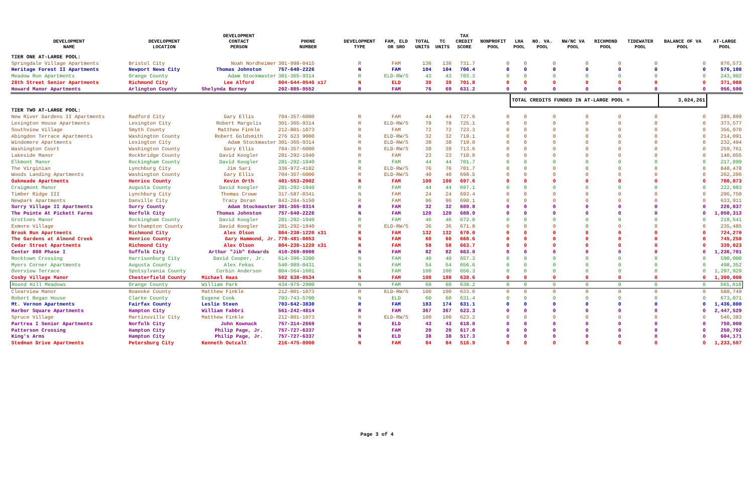| DEVELOPMENT NAME | DEVELOPMENT LOCATION | DEVELOPMENT CONTACT PERSON | PHONE NUMBER | DEVELOPMENT TYPE | FAM, ELD OR SRO | TOTAL UNITS | TC UNITS | TAX CREDIT SCORE | NONPROFIT POOL | LHA POOL | NO. VA. POOL | NW/NC VA POOL | RICHMOND POOL | TIDEWATER POOL | BALANCE OF VA POOL | AT-LARGE POOL |
| --- | --- | --- | --- | --- | --- | --- | --- | --- | --- | --- | --- | --- | --- | --- | --- | --- |
| TIER ONE AT-LARGE POOL: | | | | | | | | | | | | | | | | |
| Springdale Village Apartments | Bristol City | Noah Nordheimer | 301-998-0415 | R | FAM | 136 | 136 | 731.7 | 0 | 0 | 0 | 0 | 0 | 0 | 0 | 876,573 |
| Heritage Forest II Apartments | Newport News City | Thomas Johnston | 757-640-2226 | N | FAM | 104 | 104 | 706.4 | 0 | 0 | 0 | 0 | 0 | 0 | 0 | 576,108 |
| Meadow Run Apartments | Orange County | Adam Stockmaster | 301-365-9314 | R | ELD-RW/S | 43 | 43 | 703.3 | 0 | 0 | 0 | 0 | 0 | 0 | 0 | 243,902 |
| 28th Street Senior Apartments | Richmond City | Lee Alford | 804-644-0546 x17 | N | ELD | 39 | 39 | 701.8 | 0 | 0 | 0 | 0 | 0 | 0 | 0 | 371,088 |
| Howard Manor Apartments | Arlington County | Shelynda Burney | 202-885-9552 | R | FAM | 76 | 69 | 631.2 | 0 | 0 | 0 | 0 | 0 | 0 | 0 | 956,590 |
| | | | | | | | | | | TOTAL CREDITS FUNDED IN AT-LARGE POOL = | | | | | 3,024,261 | |
| TIER TWO AT-LARGE POOL: | | | | | | | | | | | | | | | | |
| New River Gardens II Apartments | Radford City | Gary Ellis | 704-357-6000 | R | FAM | 44 | 44 | 727.6 | 0 | 0 | 0 | 0 | 0 | 0 | 0 | 289,899 |
| Lexington House Apartments | Lexington City | Robert Margolis | 301-365-9314 | R | ELD-RW/S | 78 | 78 | 725.1 | 0 | 0 | 0 | 0 | 0 | 0 | 0 | 373,577 |
| Southview Village | Smyth County | Matthew Finkle | 212-801-1073 | R | FAM | 72 | 72 | 723.3 | 0 | 0 | 0 | 0 | 0 | 0 | 0 | 356,970 |
| Abingdon Terrace Apartments | Washington County | Robert Goldsmith | 276 623 9000 | R | ELD-RW/S | 32 | 32 | 719.1 | 0 | 0 | 0 | 0 | 0 | 0 | 0 | 214,091 |
| Windemere Apartments | Lexington City | Adam Stockmaster | 301-365-9314 | R | ELD-RW/S | 38 | 38 | 719.0 | 0 | 0 | 0 | 0 | 0 | 0 | 0 | 232,494 |
| Washington Court | Washington County | Gary Ellis | 704-357-6000 | R | ELD-RW/S | 39 | 39 | 713.6 | 0 | 0 | 0 | 0 | 0 | 0 | 0 | 259,761 |
| Lakeside Manor | Rockbridge County | David Koogler | 281-292-1940 | R | FAM | 23 | 23 | 710.0 | 0 | 0 | 0 | 0 | 0 | 0 | 0 | 140,055 |
| Elkmont Manor | Rockingham County | David Koogler | 281-292-1940 | R | FAM | 44 | 44 | 701.7 | 0 | 0 | 0 | 0 | 0 | 0 | 0 | 217,899 |
| The Virginian | Lynchburg City | Jim Sari | 336-972-4182 | R | ELD-RW/S | 76 | 76 | 701.7 | 0 | 0 | 0 | 0 | 0 | 0 | 0 | 848,478 |
| Woods Landing Apartments | Washington County | Gary Ellis | 704-357-6000 | R | ELD-RW/S | 40 | 40 | 698.5 | 0 | 0 | 0 | 0 | 0 | 0 | 0 | 262,206 |
| Oakmeade Apartments | Henrico County | Kevin Orth | 401-553-2002 | R | FAM | 100 | 100 | 697.6 | 0 | 0 | 0 | 0 | 0 | 0 | 0 | 780,873 |
| Craigmont Manor | Augusta County | David Koogler | 281-292-1940 | R | FAM | 44 | 44 | 697.1 | 0 | 0 | 0 | 0 | 0 | 0 | 0 | 222,983 |
| Timber Ridge III | Lynchburg City | Thomas Crowe | 317-587-0341 | N | FAM | 24 | 24 | 693.4 | 0 | 0 | 0 | 0 | 0 | 0 | 0 | 296,750 |
| Newpark Apartments | Danville City | Tracy Doran | 843-284-5150 | R | FAM | 96 | 96 | 690.1 | 0 | 0 | 0 | 0 | 0 | 0 | 0 | 633,911 |
| Surry Village II Apartments | Surry County | Adam Stockmaster | 301-365-9314 | R | FAM | 32 | 32 | 689.8 | 0 | 0 | 0 | 0 | 0 | 0 | 0 | 226,837 |
| The Pointe At Pickett Farms | Norfolk City | Thomas Johnston | 757-640-2226 | N | FAM | 120 | 120 | 688.9 | 0 | 0 | 0 | 0 | 0 | 0 | 0 | 1,050,313 |
| Grottoes Manor | Rockingham County | David Koogler | 281-292-1940 | R | FAM | 46 | 46 | 672.0 | 0 | 0 | 0 | 0 | 0 | 0 | 0 | 218,541 |
| Exmore Village | Northampton County | David Koogler | 281-292-1940 | R | ELD-RW/S | 36 | 36 | 671.8 | 0 | 0 | 0 | 0 | 0 | 0 | 0 | 235,485 |
| Brook Run Apartments | Richmond City | Alex Olson | 804-230-1220 x31 | R | FAM | 132 | 132 | 670.0 | 0 | 0 | 0 | 0 | 0 | 0 | 0 | 724,270 |
| The Gardens at Almond Creek | Henrico County | Gary Hammond, Jr. | 770-481-0853 | N | FAM | 60 | 60 | 668.6 | 0 | 0 | 0 | 0 | 0 | 0 | 0 | 745,258 |
| Cedar Street Apartments | Richmond City | Alex Olson | 804-230-1220 x31 | R | FAM | 58 | 58 | 663.7 | 0 | 0 | 0 | 0 | 0 | 0 | 0 | 339,023 |
| Center 800 Phase I | Suffolk City | Arthur "Jib" Edwards | 410-269-0900 | N | FAM | 82 | 82 | 663.0 | 0 | 0 | 0 | 0 | 0 | 0 | 0 | 1,236,701 |
| Rocktown Crossing | Harrisonburg City | David Cooper, Jr. | 614-396-3200 | N | FAM | 40 | 40 | 657.3 | 0 | 0 | 0 | 0 | 0 | 0 | 0 | 590,000 |
| Myers Corner Apartments | Augusta County | Alex Fekas | 540-989-0431 | N | FAM | 54 | 54 | 656.6 | 0 | 0 | 0 | 0 | 0 | 0 | 0 | 498,352 |
| Overview Terrace | Spotsylvania County | Corbin Anderson | 804-564-1601 | N | FAM | 100 | 100 | 656.3 | 0 | 0 | 0 | 0 | 0 | 0 | 0 | 1,297,929 |
| Cosby Village Manor | Chesterfield County | Michael Haas | 502 638-0534 | N | FAM | 108 | 108 | 638.6 | 0 | 0 | 0 | 0 | 0 | 0 | 0 | 1,300,000 |
| Round Hill Meadows | Orange County | William Park | 434-979-2900 | N | FAM | 60 | 60 | 638.2 | 0 | 0 | 0 | 0 | 0 | 0 | 0 | 565,010 |
| Clearview Manor | Roanoke County | Matthew Finkle | 212-801-1073 | R | ELD-RW/S | 100 | 100 | 633.0 | 0 | 0 | 0 | 0 | 0 | 0 | 0 | 588,749 |
| Robert Regan House | Clarke County | Eugene Cook | 703-743-5700 | N | ELD | 60 | 60 | 631.4 | 0 | 0 | 0 | 0 | 0 | 0 | 0 | 673,071 |
| Mt. Vernon Apartments | Fairfax County | Leslie Steen | 703-642-3830 | R | FAM | 183 | 174 | 631.1 | 0 | 0 | 0 | 0 | 0 | 0 | 0 | 1,436,800 |
| Harbor Square Apartments | Hampton City | William Fabbri | 561-242-4814 | R | FAM | 367 | 367 | 623.3 | 0 | 0 | 0 | 0 | 0 | 0 | 0 | 2,447,529 |
| Spruce Village | Martinsville City | Matthew Finkle | 212-801-1073 | R | ELD-RW/S | 100 | 100 | 623.2 | 0 | 0 | 0 | 0 | 0 | 0 | 0 | 546,383 |
| Partrea I Senior Apartments | Norfolk City | John Kownack | 757-314-2669 | N | ELD | 43 | 43 | 618.0 | 0 | 0 | 0 | 0 | 0 | 0 | 0 | 750,000 |
| Patterson Crossing | Hampton City | Philip Page, Jr. | 757-727-6337 | N | FAM | 20 | 20 | 617.0 | 0 | 0 | 0 | 0 | 0 | 0 | 0 | 250,792 |
| King's Arms | Hampton City | Philip Page, Jr. | 757-727-6337 | N | ELD | 38 | 38 | 517.3 | 0 | 0 | 0 | 0 | 0 | 0 | 0 | 604,171 |
| Stedman Drive Apartments | Petersburg City | Kenneth Outcalt | 216-475-8900 | N | FAM | 84 | 84 | 516.9 | 0 | 0 | 0 | 0 | 0 | 0 | 0 | 1,233,597 |
Page 3 of 4